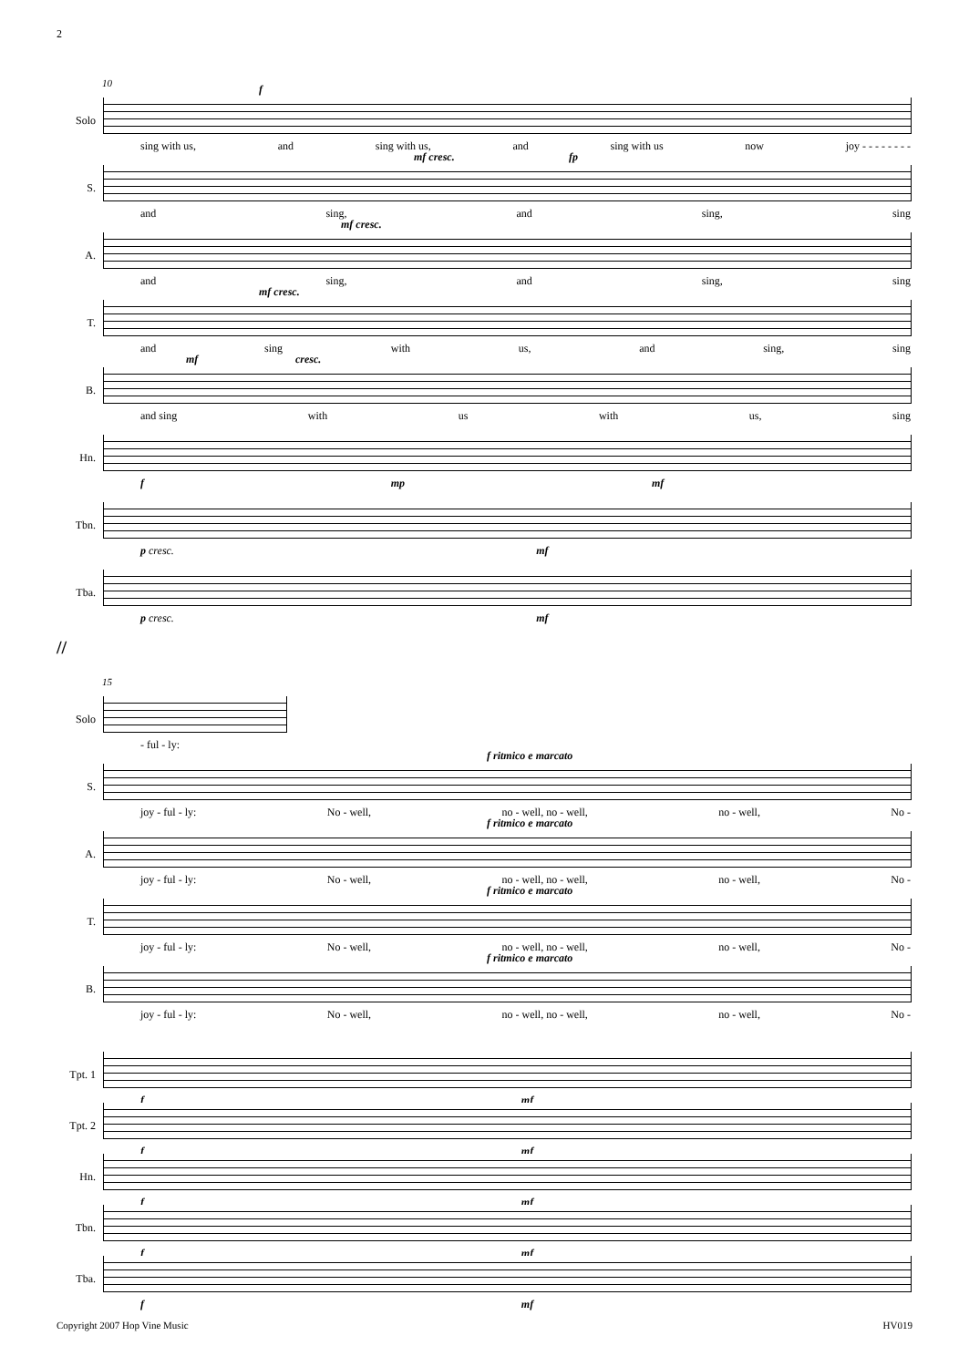2
10
Solo
f
sing with us, and sing with us, and sing with us now joy - - - - - - - -
S.
mf cresc. fp
and sing, and sing, sing
A.
mf cresc.
and sing, and sing, sing
T.
mf cresc.
and sing with us, and sing, sing
B.
mf cresc.
and sing with us with us, sing
Hn.
f mp mf
Tbn.
p cresc. mf
Tba.
p cresc. mf
//
15
Solo
- ful - ly:
S.
f ritmico e marcato
joy - ful - ly: No - well, no - well, no - well, no - well, No -
A.
f ritmico e marcato
joy - ful - ly: No - well, no - well, no - well, no - well, No -
T.
f ritmico e marcato
joy - ful - ly: No - well, no - well, no - well, no - well, No -
B.
f ritmico e marcato
joy - ful - ly: No - well, no - well, no - well, no - well, No -
Tpt. 1
f mf
Tpt. 2
f mf
Hn.
f mf
Tbn.
f mf
Tba.
f mf
Copyright 2007 Hop Vine Music HV019